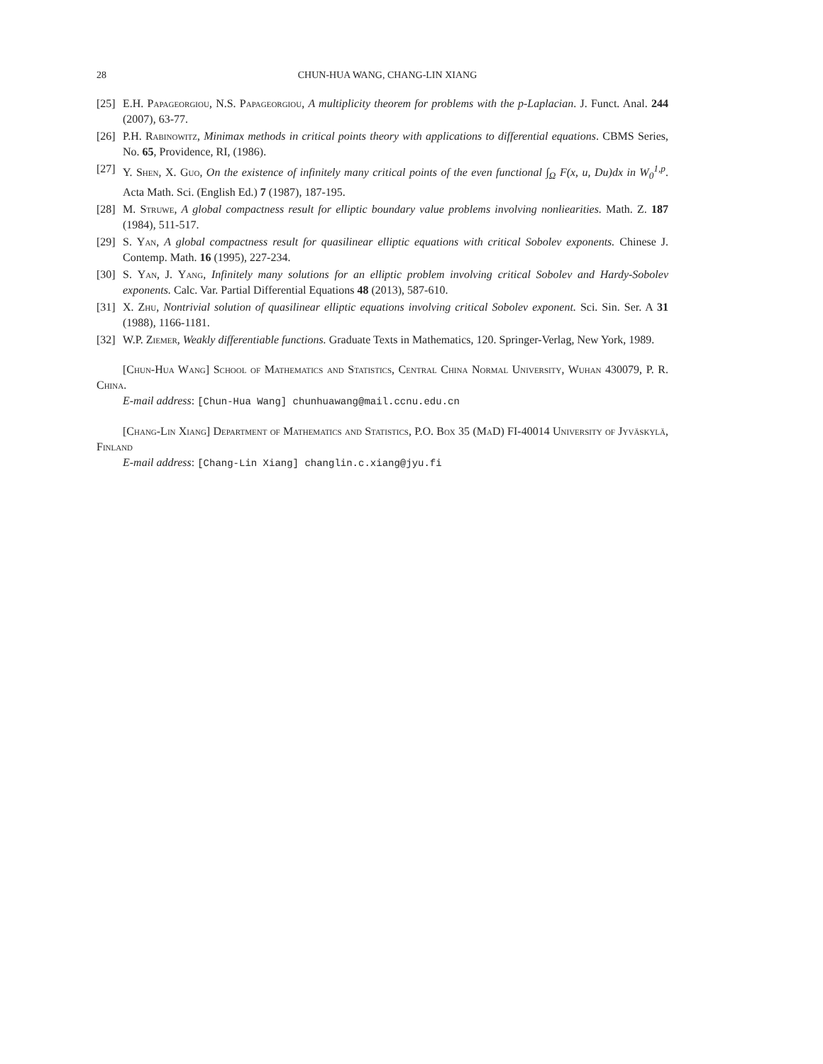28 CHUN-HUA WANG, CHANG-LIN XIANG
[25] E.H. Papageorgiou, N.S. Papageorgiou, A multiplicity theorem for problems with the p-Laplacian. J. Funct. Anal. 244 (2007), 63-77.
[26] P.H. Rabinowitz, Minimax methods in critical points theory with applications to differential equations. CBMS Series, No. 65, Providence, RI, (1986).
[27] Y. Shen, X. Guo, On the existence of infinitely many critical points of the even functional ∫<sub>Ω</sub> F(x, u, Du)dx in W<sub>0</sub><sup>1,p</sup>. Acta Math. Sci. (English Ed.) 7 (1987), 187-195.
[28] M. Struwe, A global compactness result for elliptic boundary value problems involving nonliearities. Math. Z. 187 (1984), 511-517.
[29] S. Yan, A global compactness result for quasilinear elliptic equations with critical Sobolev exponents. Chinese J. Contemp. Math. 16 (1995), 227-234.
[30] S. Yan, J. Yang, Infinitely many solutions for an elliptic problem involving critical Sobolev and Hardy-Sobolev exponents. Calc. Var. Partial Differential Equations 48 (2013), 587-610.
[31] X. Zhu, Nontrivial solution of quasilinear elliptic equations involving critical Sobolev exponent. Sci. Sin. Ser. A 31 (1988), 1166-1181.
[32] W.P. Ziemer, Weakly differentiable functions. Graduate Texts in Mathematics, 120. Springer-Verlag, New York, 1989.
[Chun-Hua Wang] School of Mathematics and Statistics, Central China Normal University, Wuhan 430079, P. R. China.
E-mail address: [Chun-Hua Wang] chunhuawang@mail.ccnu.edu.cn
[Chang-Lin Xiang] Department of Mathematics and Statistics, P.O. Box 35 (MaD) FI-40014 University of Jyväskylä, Finland
E-mail address: [Chang-Lin Xiang] changlin.c.xiang@jyu.fi